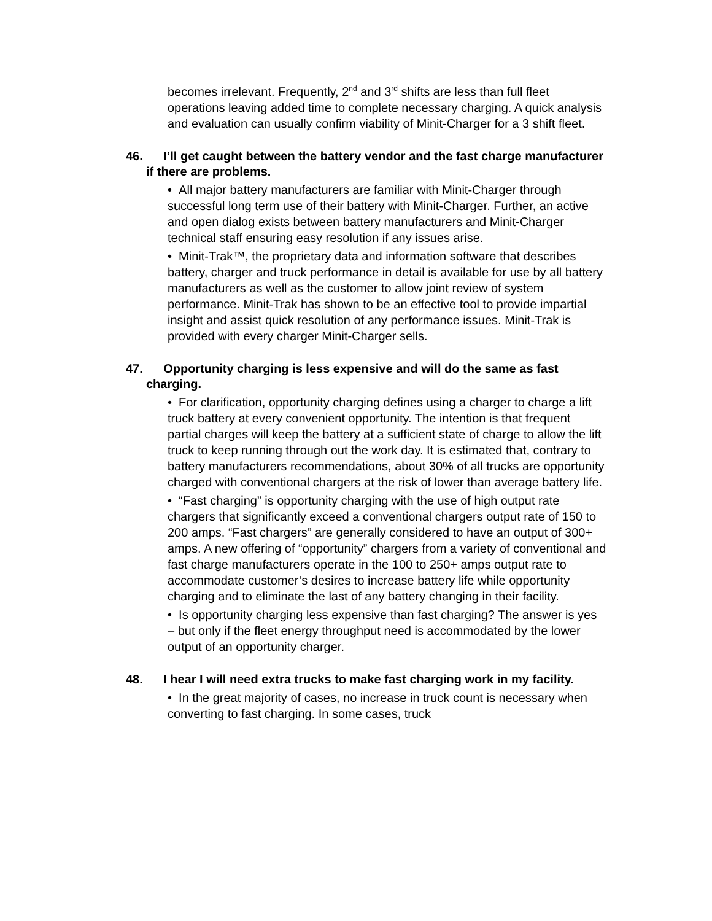becomes irrelevant. Frequently, 2<sup>nd</sup> and 3<sup>rd</sup> shifts are less than full fleet operations leaving added time to complete necessary charging. A quick analysis and evaluation can usually confirm viability of Minit-Charger for a 3 shift fleet.
46. I’ll get caught between the battery vendor and the fast charge manufacturer if there are problems.
• All major battery manufacturers are familiar with Minit-Charger through successful long term use of their battery with Minit-Charger. Further, an active and open dialog exists between battery manufacturers and Minit-Charger technical staff ensuring easy resolution if any issues arise.
• Minit-Trak™, the proprietary data and information software that describes battery, charger and truck performance in detail is available for use by all battery manufacturers as well as the customer to allow joint review of system performance. Minit-Trak has shown to be an effective tool to provide impartial insight and assist quick resolution of any performance issues. Minit-Trak is provided with every charger Minit-Charger sells.
47. Opportunity charging is less expensive and will do the same as fast charging.
• For clarification, opportunity charging defines using a charger to charge a lift truck battery at every convenient opportunity. The intention is that frequent partial charges will keep the battery at a sufficient state of charge to allow the lift truck to keep running through out the work day. It is estimated that, contrary to battery manufacturers recommendations, about 30% of all trucks are opportunity charged with conventional chargers at the risk of lower than average battery life.
• “Fast charging” is opportunity charging with the use of high output rate chargers that significantly exceed a conventional chargers output rate of 150 to 200 amps. “Fast chargers” are generally considered to have an output of 300+ amps. A new offering of “opportunity” chargers from a variety of conventional and fast charge manufacturers operate in the 100 to 250+ amps output rate to accommodate customer’s desires to increase battery life while opportunity charging and to eliminate the last of any battery changing in their facility.
• Is opportunity charging less expensive than fast charging? The answer is yes – but only if the fleet energy throughput need is accommodated by the lower output of an opportunity charger.
48. I hear I will need extra trucks to make fast charging work in my facility.
• In the great majority of cases, no increase in truck count is necessary when converting to fast charging. In some cases, truck